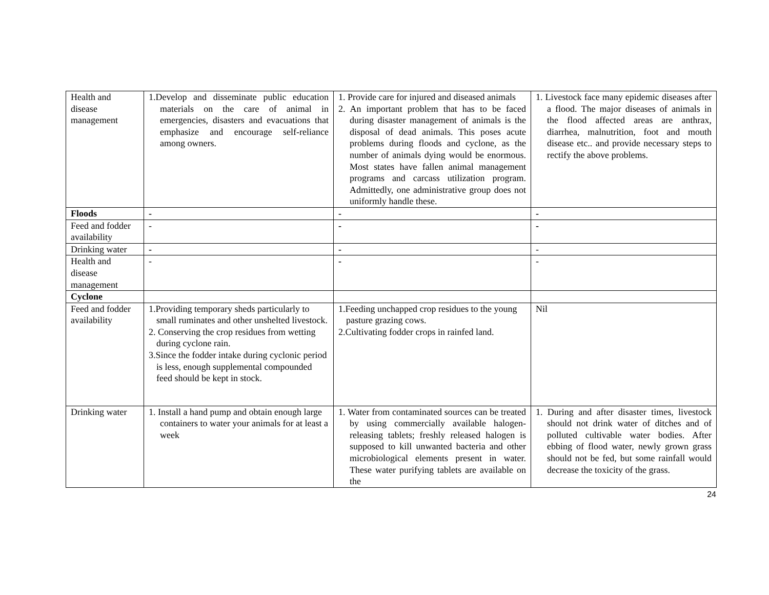| Health and disease management | 1.Develop and disseminate public education materials on the care of animal in emergencies, disasters and evacuations that emphasize and encourage self-reliance among owners. | 1. Provide care for injured and diseased animals 2. An important problem that has to be faced during disaster management of animals is the disposal of dead animals. This poses acute problems during floods and cyclone, as the number of animals dying would be enormous. Most states have fallen animal management programs and carcass utilization program. Admittedly, one administrative group does not uniformly handle these. | 1. Livestock face many epidemic diseases after a flood. The major diseases of animals in the flood affected areas are anthrax, diarrhea, malnutrition, foot and mouth disease etc.. and provide necessary steps to rectify the above problems. |
| Floods | - | - | - |
| Feed and fodder availability | - | - | - |
| Drinking water | - | - | - |
| Health and disease management | - | - | - |
| Cyclone | | | |
| Feed and fodder availability | 1.Providing temporary sheds particularly to small ruminates and other unshelted livestock. 2. Conserving the crop residues from wetting during cyclone rain. 3.Since the fodder intake during cyclonic period is less, enough supplemental compounded feed should be kept in stock. | 1.Feeding unchapped crop residues to the young pasture grazing cows. 2.Cultivating fodder crops in rainfed land. | Nil |
| Drinking water | 1. Install a hand pump and obtain enough large containers to water your animals for at least a week | 1. Water from contaminated sources can be treated by using commercially available halogen-releasing tablets; freshly released halogen is supposed to kill unwanted bacteria and other microbiological elements present in water. These water purifying tablets are available on the | 1. During and after disaster times, livestock should not drink water of ditches and of polluted cultivable water bodies. After ebbing of flood water, newly grown grass should not be fed, but some rainfall would decrease the toxicity of the grass. |
24